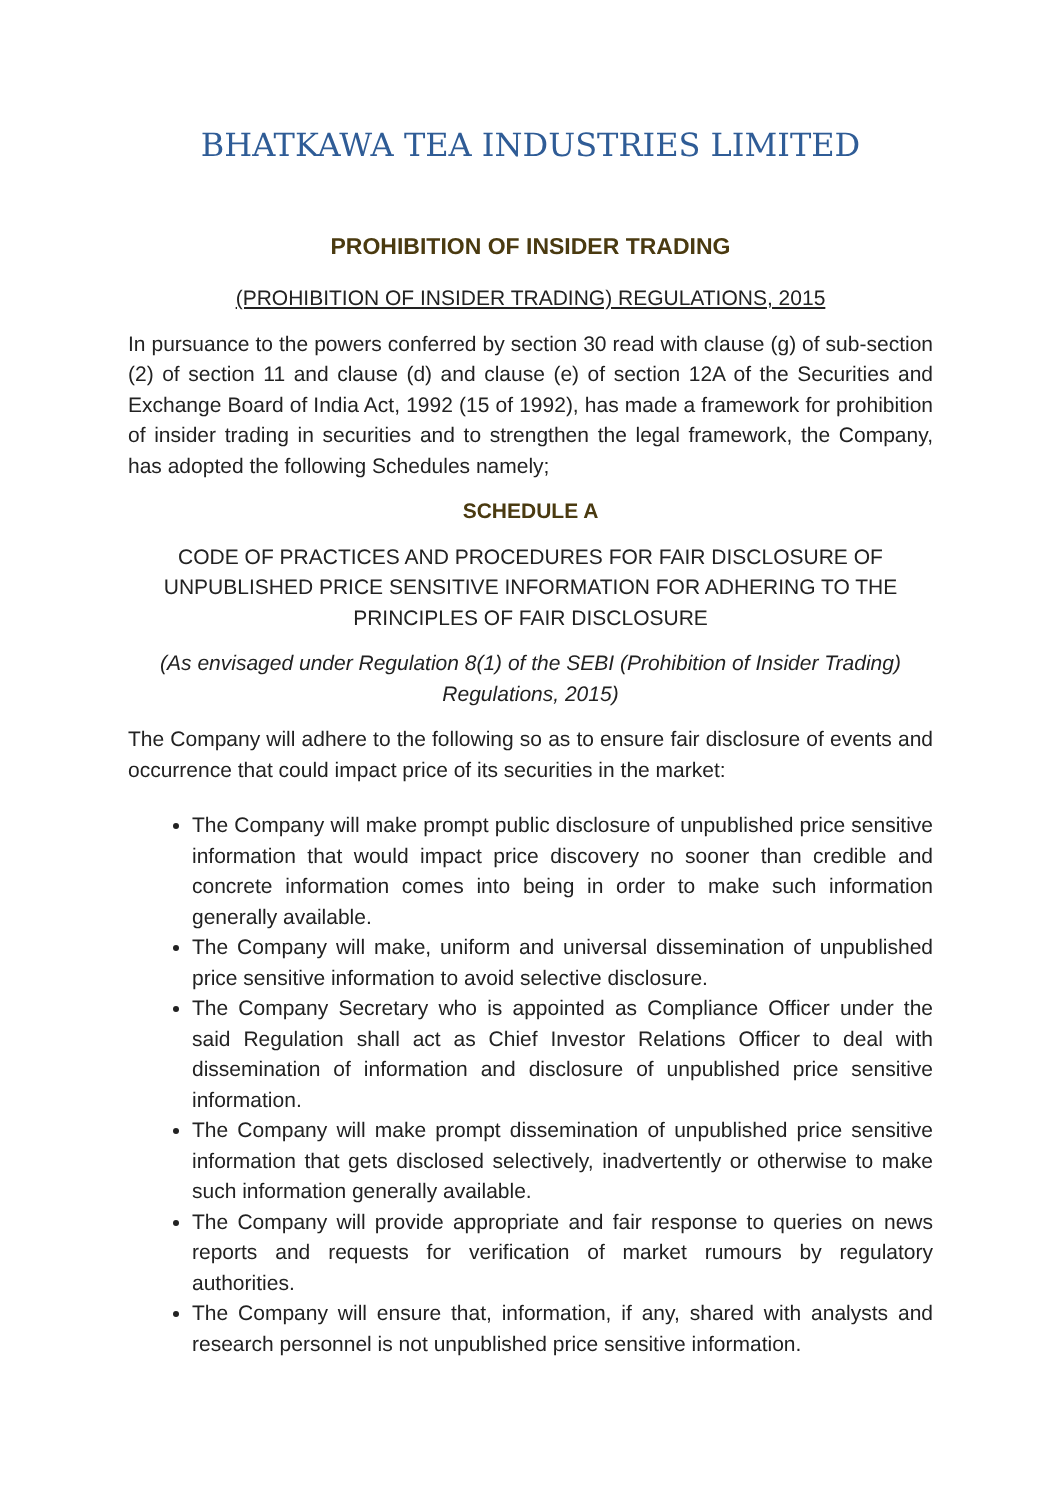BHATKAWA TEA INDUSTRIES LIMITED
PROHIBITION OF INSIDER TRADING
(PROHIBITION OF INSIDER TRADING) REGULATIONS, 2015
In pursuance to the powers conferred by section 30 read with clause (g) of sub-section (2) of section 11 and clause (d) and clause (e) of section 12A of the Securities and Exchange Board of India Act, 1992 (15 of 1992), has made a framework for prohibition of insider trading in securities and to strengthen the legal framework, the Company, has adopted the following Schedules namely;
SCHEDULE A
CODE OF PRACTICES AND PROCEDURES FOR FAIR DISCLOSURE OF UNPUBLISHED PRICE SENSITIVE INFORMATION FOR ADHERING TO THE PRINCIPLES OF FAIR DISCLOSURE
(As envisaged under Regulation 8(1) of the SEBI (Prohibition of Insider Trading) Regulations, 2015)
The Company will adhere to the following so as to ensure fair disclosure of events and occurrence that could impact price of its securities in the market:
The Company will make prompt public disclosure of unpublished price sensitive information that would impact price discovery no sooner than credible and concrete information comes into being in order to make such information generally available.
The Company will make, uniform and universal dissemination of unpublished price sensitive information to avoid selective disclosure.
The Company Secretary who is appointed as Compliance Officer under the said Regulation shall act as Chief Investor Relations Officer to deal with dissemination of information and disclosure of unpublished price sensitive information.
The Company will make prompt dissemination of unpublished price sensitive information that gets disclosed selectively, inadvertently or otherwise to make such information generally available.
The Company will provide appropriate and fair response to queries on news reports and requests for verification of market rumours by regulatory authorities.
The Company will ensure that, information, if any, shared with analysts and research personnel is not unpublished price sensitive information.